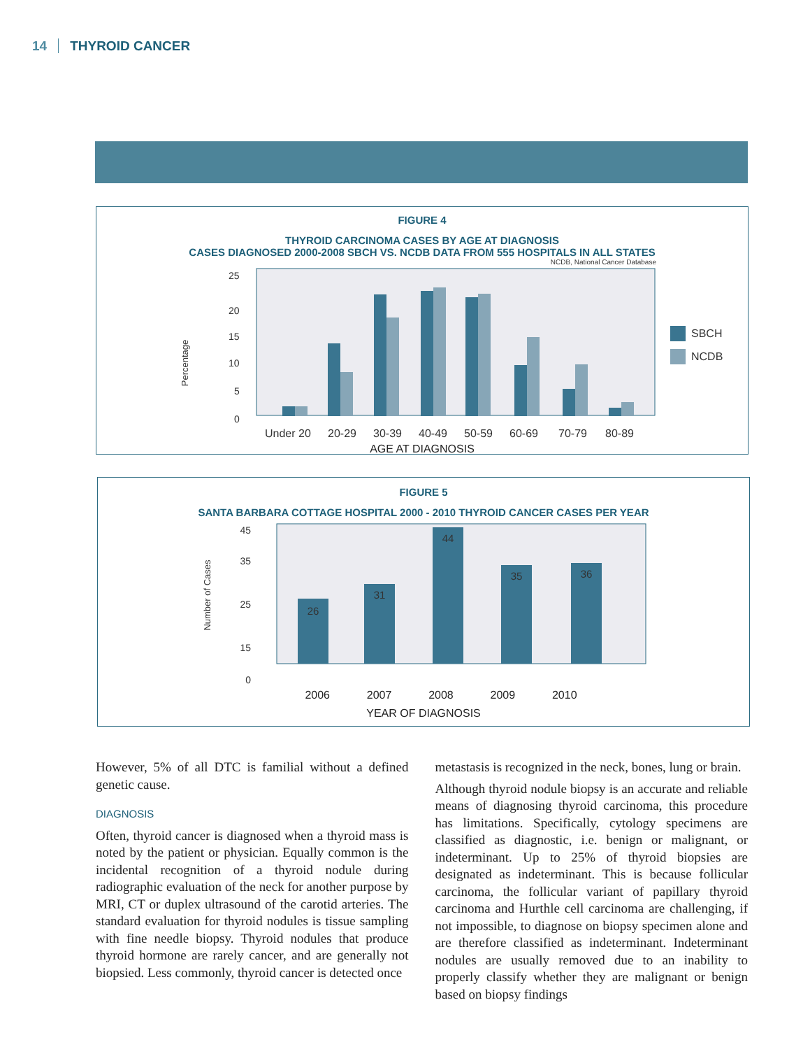14 THYROID CANCER
FIGURE 4
THYROID CARCINOMA CASES BY AGE AT DIAGNOSIS
CASES DIAGNOSED 2000-2008 SBCH VS. NCDB DATA FROM 555 HOSPITALS IN ALL STATES
NCDB, National Cancer Database
25
20
15
10
5
0
Percentage
SBCH
NCDB
Under 20
20-29
30-39
40-49
50-59
60-69
70-79
80-89
AGE AT DIAGNOSIS
FIGURE 5
SANTA BARBARA COTTAGE HOSPITAL 2000 - 2010 THYROID CANCER CASES PER YEAR
45
35
25
15
0
Number of Cases
26
31
44
35
36
2006 2007 2008 2009 2010
YEAR OF DIAGNOSIS
However, 5% of all DTC is familial without a defined genetic cause.
DIAGNOSIS
Often, thyroid cancer is diagnosed when a thyroid mass is noted by the patient or physician. Equally common is the incidental recognition of a thyroid nodule during radiographic evaluation of the neck for another purpose by MRI, CT or duplex ultrasound of the carotid arteries. The standard evaluation for thyroid nodules is tissue sampling with fine needle biopsy. Thyroid nodules that produce thyroid hormone are rarely cancer, and are generally not biopsied. Less commonly, thyroid cancer is detected once
metastasis is recognized in the neck, bones, lung or brain.
Although thyroid nodule biopsy is an accurate and reliable means of diagnosing thyroid carcinoma, this procedure has limitations. Specifically, cytology specimens are classified as diagnostic, i.e. benign or malignant, or indeterminant. Up to 25% of thyroid biopsies are designated as indeterminant. This is because follicular carcinoma, the follicular variant of papillary thyroid carcinoma and Hurthle cell carcinoma are challenging, if not impossible, to diagnose on biopsy specimen alone and are therefore classified as indeterminant. Indeterminant nodules are usually removed due to an inability to properly classify whether they are malignant or benign based on biopsy findings